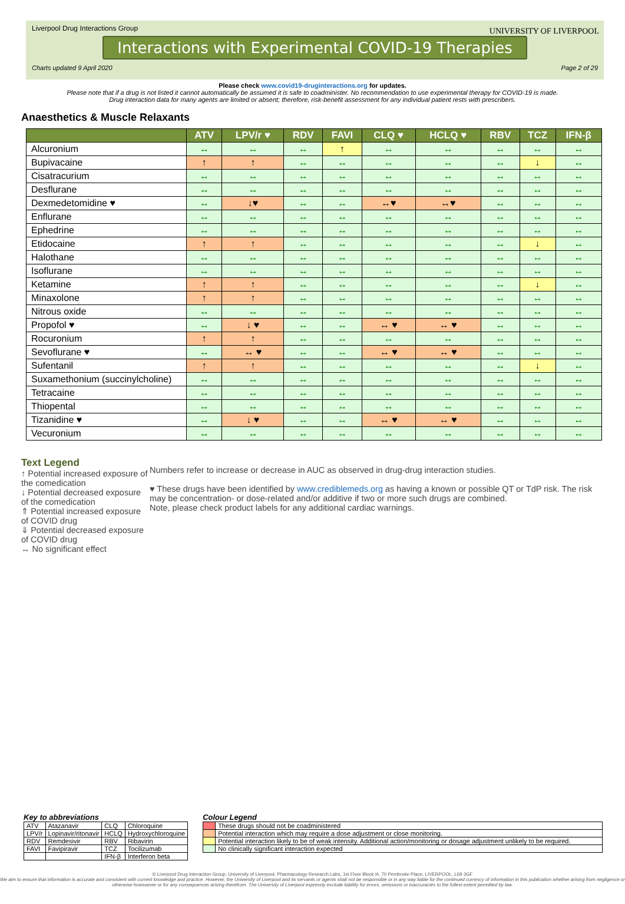Liverpool Drug Interactions Group
Interactions with Experimental COVID-19 Therapies
UNIVERSITY OF LIVERPOOL
Charts updated 9 April 2020 Page 2 of 29
Please check www.covid19-druginteractions.org for updates.
Please note that if a drug is not listed it cannot automatically be assumed it is safe to coadminister. No recommendation to use experimental therapy for COVID-19 is made.
Drug interaction data for many agents are limited or absent; therefore, risk-benefit assessment for any individual patient rests with prescribers.
Anaesthetics & Muscle Relaxants
| | ATV | LPV/r ♥ | RDV | FAVI | CLQ ♥ | HCLQ ♥ | RBV | TCZ | IFN-β |
| --- | --- | --- | --- | --- | --- | --- | --- | --- | --- |
| Alcuronium | ↔ | ↔ | ↔ | ↑ | ↔ | ↔ | ↔ | ↔ | ↔ |
| Bupivacaine | ↑ | ↑ | ↔ | ↔ | ↔ | ↔ | ↔ | ↓ | ↔ |
| Cisatracurium | ↔ | ↔ | ↔ | ↔ | ↔ | ↔ | ↔ | ↔ | ↔ |
| Desflurane | ↔ | ↔ | ↔ | ↔ | ↔ | ↔ | ↔ | ↔ | ↔ |
| Dexmedetomidine ♥ | ↔ | ↓♥ | ↔ | ↔ | ↔♥ | ↔♥ | ↔ | ↔ | ↔ |
| Enflurane | ↔ | ↔ | ↔ | ↔ | ↔ | ↔ | ↔ | ↔ | ↔ |
| Ephedrine | ↔ | ↔ | ↔ | ↔ | ↔ | ↔ | ↔ | ↔ | ↔ |
| Etidocaine | ↑ | ↑ | ↔ | ↔ | ↔ | ↔ | ↔ | ↓ | ↔ |
| Halothane | ↔ | ↔ | ↔ | ↔ | ↔ | ↔ | ↔ | ↔ | ↔ |
| Isoflurane | ↔ | ↔ | ↔ | ↔ | ↔ | ↔ | ↔ | ↔ | ↔ |
| Ketamine | ↑ | ↑ | ↔ | ↔ | ↔ | ↔ | ↔ | ↓ | ↔ |
| Minaxolone | ↑ | ↑ | ↔ | ↔ | ↔ | ↔ | ↔ | ↔ | ↔ |
| Nitrous oxide | ↔ | ↔ | ↔ | ↔ | ↔ | ↔ | ↔ | ↔ | ↔ |
| Propofol ♥ | ↔ | ↓ ♥ | ↔ | ↔ | ↔ ♥ | ↔ ♥ | ↔ | ↔ | ↔ |
| Rocuronium | ↑ | ↑ | ↔ | ↔ | ↔ | ↔ | ↔ | ↔ | ↔ |
| Sevoflurane ♥ | ↔ | ↔ ♥ | ↔ | ↔ | ↔ ♥ | ↔ ♥ | ↔ | ↔ | ↔ |
| Sufentanil | ↑ | ↑ | ↔ | ↔ | ↔ | ↔ | ↔ | ↓ | ↔ |
| Suxamethonium (succinylcholine) | ↔ | ↔ | ↔ | ↔ | ↔ | ↔ | ↔ | ↔ | ↔ |
| Tetracaine | ↔ | ↔ | ↔ | ↔ | ↔ | ↔ | ↔ | ↔ | ↔ |
| Thiopental | ↔ | ↔ | ↔ | ↔ | ↔ | ↔ | ↔ | ↔ | ↔ |
| Tizanidine ♥ | ↔ | ↓ ♥ | ↔ | ↔ | ↔ ♥ | ↔ ♥ | ↔ | ↔ | ↔ |
| Vecuronium | ↔ | ↔ | ↔ | ↔ | ↔ | ↔ | ↔ | ↔ | ↔ |
Text Legend
↑ Potential increased exposure of the comedication
↓ Potential decreased exposure of the comedication
⇑ Potential increased exposure of COVID drug
⇓ Potential decreased exposure of COVID drug
↔ No significant effect
Numbers refer to increase or decrease in AUC as observed in drug-drug interaction studies.
♥ These drugs have been identified by www.crediblemeds.org as having a known or possible QT or TdP risk. The risk may be concentration- or dose-related and/or additive if two or more such drugs are combined.
Note, please check product labels for any additional cardiac warnings.
Key to abbreviations
| ATV | Atazanavir | CLQ | Chloroquine |
| LPV/r | Lopinavir/ritonavir | HCLQ | Hydroxychloroquine |
| RDV | Remdesivir | RBV | Ribavirin |
| FAVI | Favipiravir | TCZ | Tocilizumab |
| | | IFN-β | Interferon beta |
Colour Legend
| | These drugs should not be coadministered |
| | Potential interaction which may require a dose adjustment or close monitoring. |
| | Potential interaction likely to be of weak intensity. Additional action/monitoring or dosage adjustment unlikely to be required. |
| | No clinically significant interaction expected |
© Liverpool Drug Interaction Group, University of Liverpool, Pharmacology Research Labs, 1st Floor Block H, 70 Pembroke Place, LIVERPOOL, L69 3GF
We aim to ensure that information is accurate and consistent with current knowledge and practice. However, the University of Liverpool and its servants or agents shall not be responsible or in any way liable for the continued currency of information in this publication whether arising from negligence or otherwise howsoever or for any consequences arising therefrom. The University of Liverpool expressly exclude liability for errors, omissions or inaccuracies to the fullest extent permitted by law.